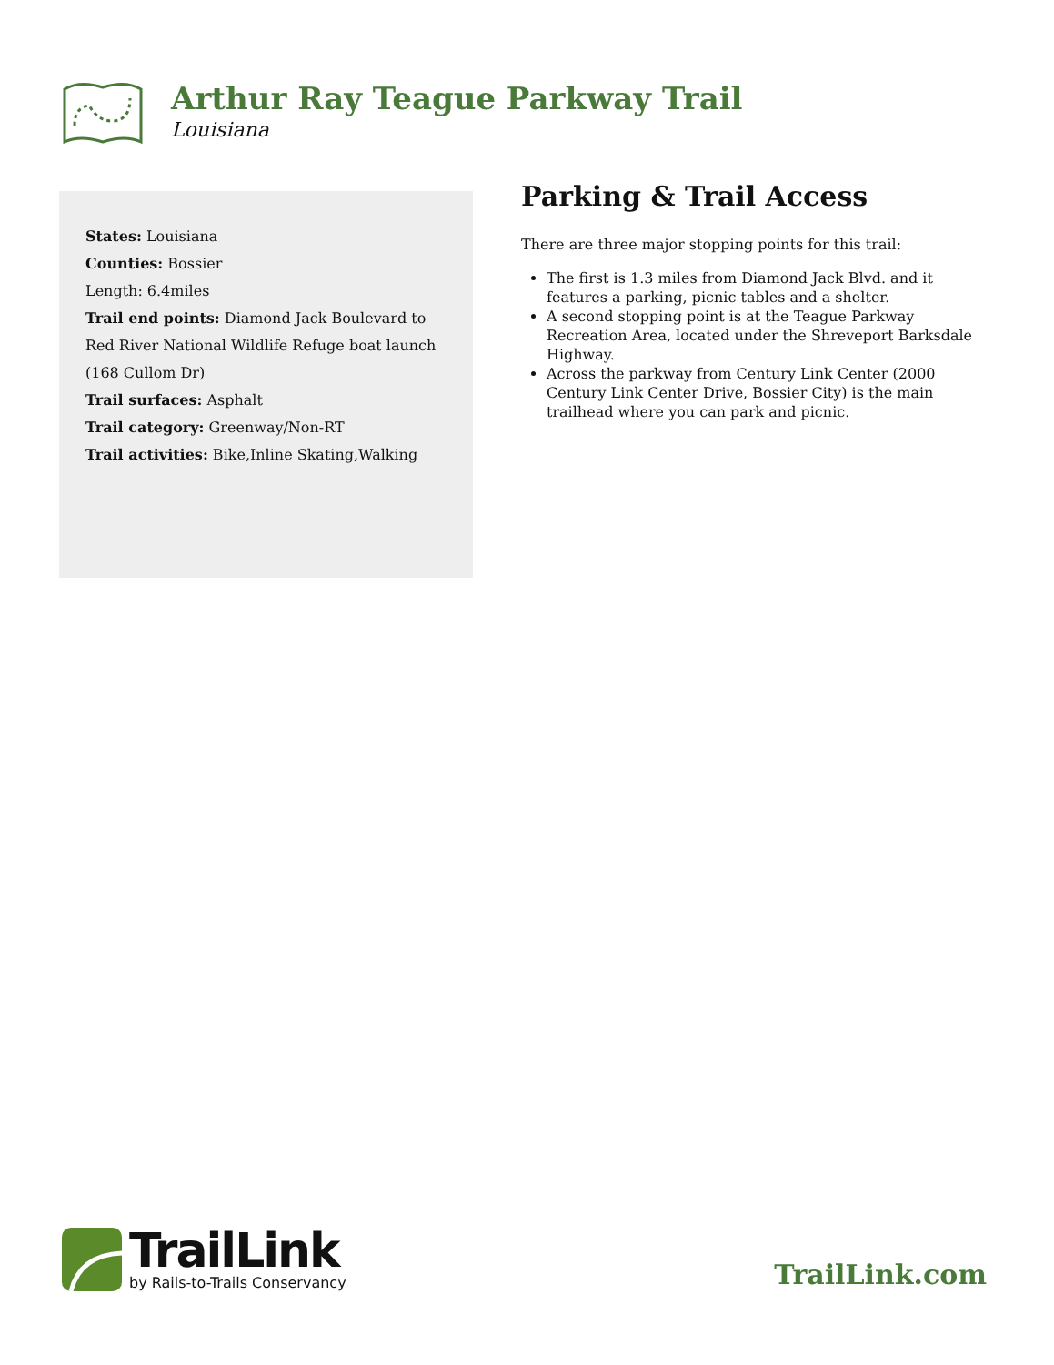Arthur Ray Teague Parkway Trail
Louisiana
States: Louisiana
Counties: Bossier
Length: 6.4miles
Trail end points: Diamond Jack Boulevard to Red River National Wildlife Refuge boat launch (168 Cullom Dr)
Trail surfaces: Asphalt
Trail category: Greenway/Non-RT
Trail activities: Bike,Inline Skating,Walking
Parking & Trail Access
There are three major stopping points for this trail:
The first is 1.3 miles from Diamond Jack Blvd. and it features a parking, picnic tables and a shelter.
A second stopping point is at the Teague Parkway Recreation Area, located under the Shreveport Barksdale Highway.
Across the parkway from Century Link Center (2000 Century Link Center Drive, Bossier City) is the main trailhead where you can park and picnic.
TrailLink
by Rails-to-Trails Conservancy
TrailLink.com